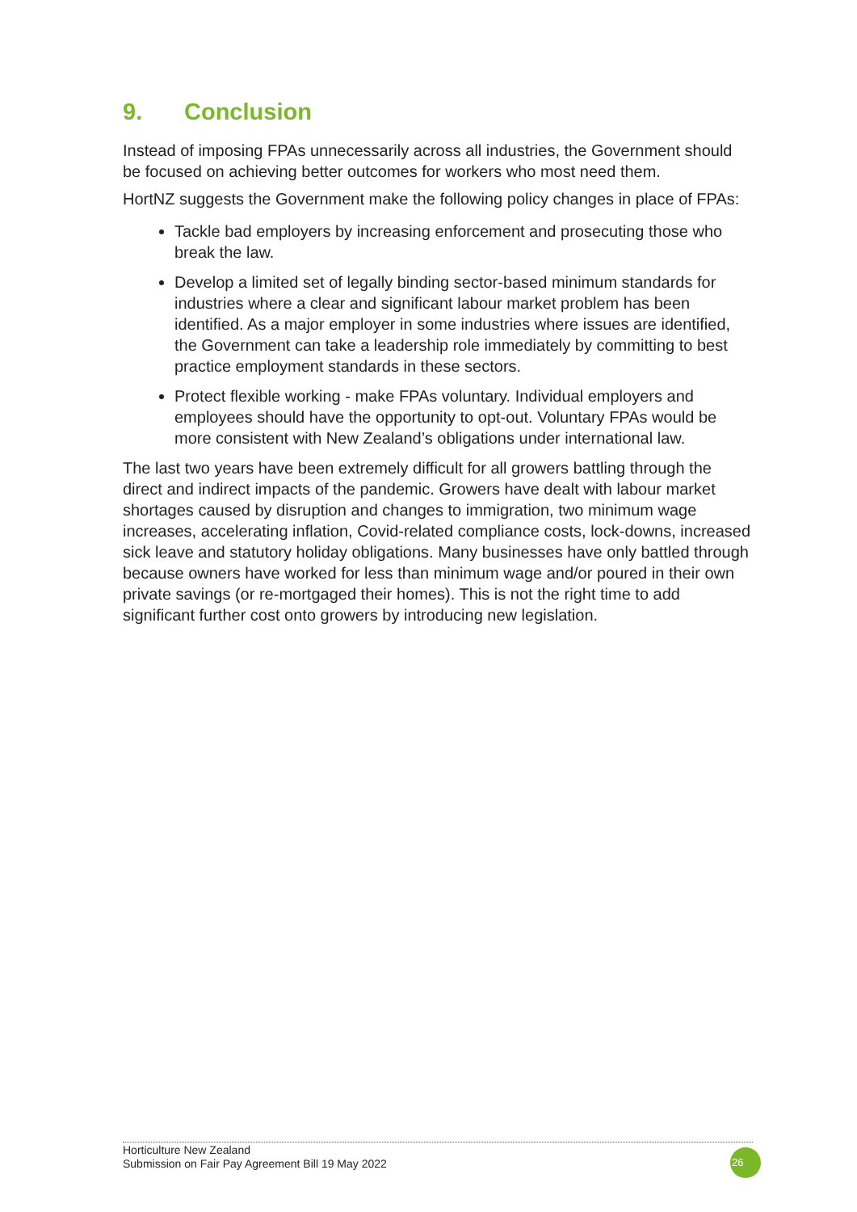9. Conclusion
Instead of imposing FPAs unnecessarily across all industries, the Government should be focused on achieving better outcomes for workers who most need them.
HortNZ suggests the Government make the following policy changes in place of FPAs:
Tackle bad employers by increasing enforcement and prosecuting those who break the law.
Develop a limited set of legally binding sector-based minimum standards for industries where a clear and significant labour market problem has been identified. As a major employer in some industries where issues are identified, the Government can take a leadership role immediately by committing to best practice employment standards in these sectors.
Protect flexible working - make FPAs voluntary. Individual employers and employees should have the opportunity to opt-out. Voluntary FPAs would be more consistent with New Zealand’s obligations under international law.
The last two years have been extremely difficult for all growers battling through the direct and indirect impacts of the pandemic. Growers have dealt with labour market shortages caused by disruption and changes to immigration, two minimum wage increases, accelerating inflation, Covid-related compliance costs, lock-downs, increased sick leave and statutory holiday obligations. Many businesses have only battled through because owners have worked for less than minimum wage and/or poured in their own private savings (or re-mortgaged their homes). This is not the right time to add significant further cost onto growers by introducing new legislation.
Horticulture New Zealand
Submission on Fair Pay Agreement Bill 19 May 2022
26